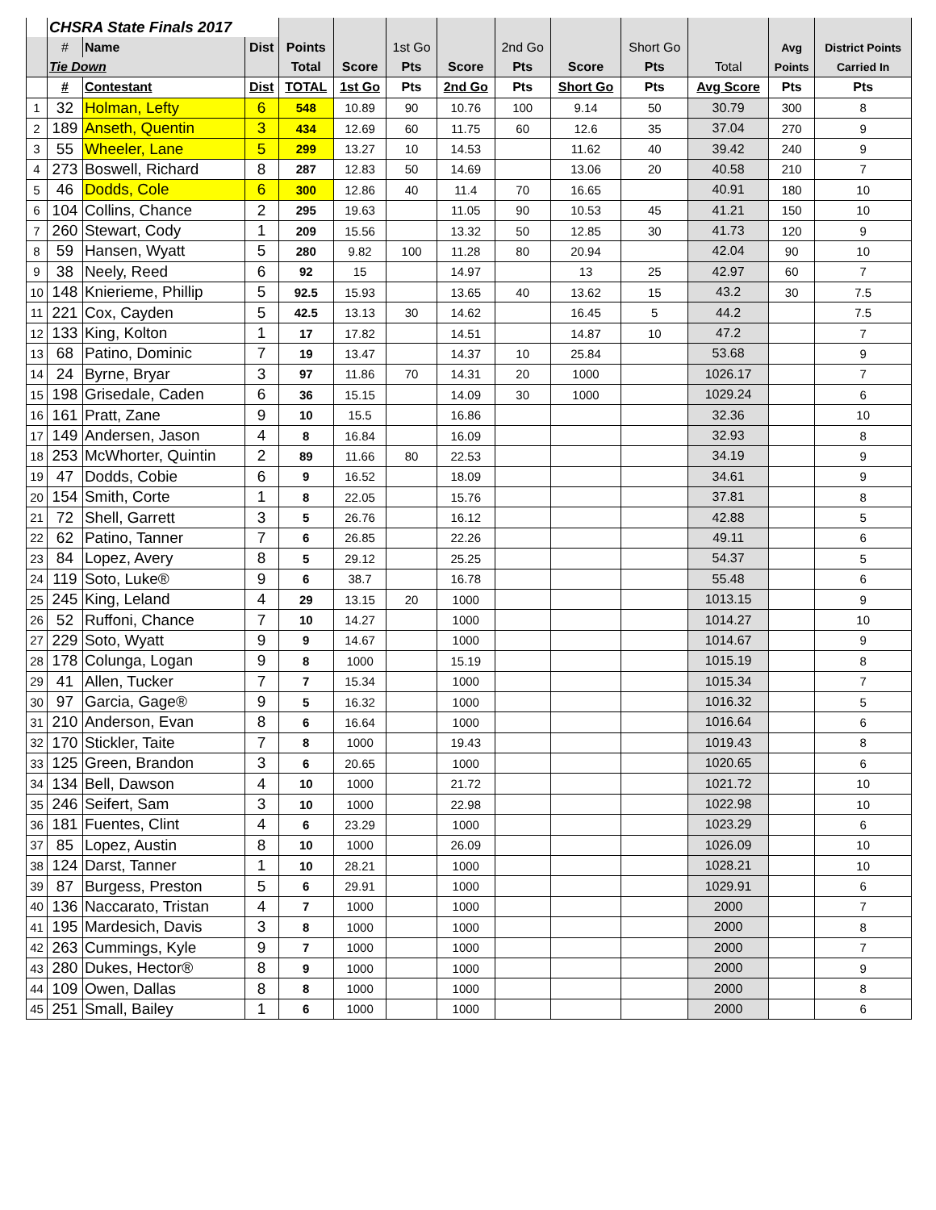| | CHSRA State Finals 2017 | | | | | | | | | | | | |
| | # | Name | Dist | Points | | 1st Go | | 2nd Go | | Short Go | | Avg | District Points |
| | Tie Down | | | Total | Score | Pts | Score | Pts | Score | Pts | Total | Points | Carried In |
| | # | Contestant | Dist | TOTAL | 1st Go | Pts | 2nd Go | Pts | Short Go | Pts | Avg Score | Pts | Pts |
| 1 | 32 | Holman, Lefty | 6 | 548 | 10.89 | 90 | 10.76 | 100 | 9.14 | 50 | 30.79 | 300 | 8 |
| 2 | 189 | Anseth, Quentin | 3 | 434 | 12.69 | 60 | 11.75 | 60 | 12.6 | 35 | 37.04 | 270 | 9 |
| 3 | 55 | Wheeler, Lane | 5 | 299 | 13.27 | 10 | 14.53 | | 11.62 | 40 | 39.42 | 240 | 9 |
| 4 | 273 | Boswell, Richard | 8 | 287 | 12.83 | 50 | 14.69 | | 13.06 | 20 | 40.58 | 210 | 7 |
| 5 | 46 | Dodds, Cole | 6 | 300 | 12.86 | 40 | 11.4 | 70 | 16.65 | | 40.91 | 180 | 10 |
| 6 | 104 | Collins, Chance | 2 | 295 | 19.63 | | 11.05 | 90 | 10.53 | 45 | 41.21 | 150 | 10 |
| 7 | 260 | Stewart, Cody | 1 | 209 | 15.56 | | 13.32 | 50 | 12.85 | 30 | 41.73 | 120 | 9 |
| 8 | 59 | Hansen, Wyatt | 5 | 280 | 9.82 | 100 | 11.28 | 80 | 20.94 | | 42.04 | 90 | 10 |
| 9 | 38 | Neely, Reed | 6 | 92 | 15 | | 14.97 | | 13 | 25 | 42.97 | 60 | 7 |
| 10 | 148 | Knierieme, Phillip | 5 | 92.5 | 15.93 | | 13.65 | 40 | 13.62 | 15 | 43.2 | 30 | 7.5 |
| 11 | 221 | Cox, Cayden | 5 | 42.5 | 13.13 | 30 | 14.62 | | 16.45 | 5 | 44.2 | | 7.5 |
| 12 | 133 | King, Kolton | 1 | 17 | 17.82 | | 14.51 | | 14.87 | 10 | 47.2 | | 7 |
| 13 | 68 | Patino, Dominic | 7 | 19 | 13.47 | | 14.37 | 10 | 25.84 | | 53.68 | | 9 |
| 14 | 24 | Byrne, Bryar | 3 | 97 | 11.86 | 70 | 14.31 | 20 | 1000 | | 1026.17 | | 7 |
| 15 | 198 | Grisedale, Caden | 6 | 36 | 15.15 | | 14.09 | 30 | 1000 | | 1029.24 | | 6 |
| 16 | 161 | Pratt, Zane | 9 | 10 | 15.5 | | 16.86 | | | | 32.36 | | 10 |
| 17 | 149 | Andersen, Jason | 4 | 8 | 16.84 | | 16.09 | | | | 32.93 | | 8 |
| 18 | 253 | McWhorter, Quintin | 2 | 89 | 11.66 | 80 | 22.53 | | | | 34.19 | | 9 |
| 19 | 47 | Dodds, Cobie | 6 | 9 | 16.52 | | 18.09 | | | | 34.61 | | 9 |
| 20 | 154 | Smith, Corte | 1 | 8 | 22.05 | | 15.76 | | | | 37.81 | | 8 |
| 21 | 72 | Shell, Garrett | 3 | 5 | 26.76 | | 16.12 | | | | 42.88 | | 5 |
| 22 | 62 | Patino, Tanner | 7 | 6 | 26.85 | | 22.26 | | | | 49.11 | | 6 |
| 23 | 84 | Lopez, Avery | 8 | 5 | 29.12 | | 25.25 | | | | 54.37 | | 5 |
| 24 | 119 | Soto, Luke® | 9 | 6 | 38.7 | | 16.78 | | | | 55.48 | | 6 |
| 25 | 245 | King, Leland | 4 | 29 | 13.15 | 20 | 1000 | | | | 1013.15 | | 9 |
| 26 | 52 | Ruffoni, Chance | 7 | 10 | 14.27 | | 1000 | | | | 1014.27 | | 10 |
| 27 | 229 | Soto, Wyatt | 9 | 9 | 14.67 | | 1000 | | | | 1014.67 | | 9 |
| 28 | 178 | Colunga, Logan | 9 | 8 | 1000 | | 15.19 | | | | 1015.19 | | 8 |
| 29 | 41 | Allen, Tucker | 7 | 7 | 15.34 | | 1000 | | | | 1015.34 | | 7 |
| 30 | 97 | Garcia, Gage® | 9 | 5 | 16.32 | | 1000 | | | | 1016.32 | | 5 |
| 31 | 210 | Anderson, Evan | 8 | 6 | 16.64 | | 1000 | | | | 1016.64 | | 6 |
| 32 | 170 | Stickler, Taite | 7 | 8 | 1000 | | 19.43 | | | | 1019.43 | | 8 |
| 33 | 125 | Green, Brandon | 3 | 6 | 20.65 | | 1000 | | | | 1020.65 | | 6 |
| 34 | 134 | Bell, Dawson | 4 | 10 | 1000 | | 21.72 | | | | 1021.72 | | 10 |
| 35 | 246 | Seifert, Sam | 3 | 10 | 1000 | | 22.98 | | | | 1022.98 | | 10 |
| 36 | 181 | Fuentes, Clint | 4 | 6 | 23.29 | | 1000 | | | | 1023.29 | | 6 |
| 37 | 85 | Lopez, Austin | 8 | 10 | 1000 | | 26.09 | | | | 1026.09 | | 10 |
| 38 | 124 | Darst, Tanner | 1 | 10 | 28.21 | | 1000 | | | | 1028.21 | | 10 |
| 39 | 87 | Burgess, Preston | 5 | 6 | 29.91 | | 1000 | | | | 1029.91 | | 6 |
| 40 | 136 | Naccarato, Tristan | 4 | 7 | 1000 | | 1000 | | | | 2000 | | 7 |
| 41 | 195 | Mardesich, Davis | 3 | 8 | 1000 | | 1000 | | | | 2000 | | 8 |
| 42 | 263 | Cummings, Kyle | 9 | 7 | 1000 | | 1000 | | | | 2000 | | 7 |
| 43 | 280 | Dukes, Hector® | 8 | 9 | 1000 | | 1000 | | | | 2000 | | 9 |
| 44 | 109 | Owen, Dallas | 8 | 8 | 1000 | | 1000 | | | | 2000 | | 8 |
| 45 | 251 | Small, Bailey | 1 | 6 | 1000 | | 1000 | | | | 2000 | | 6 |